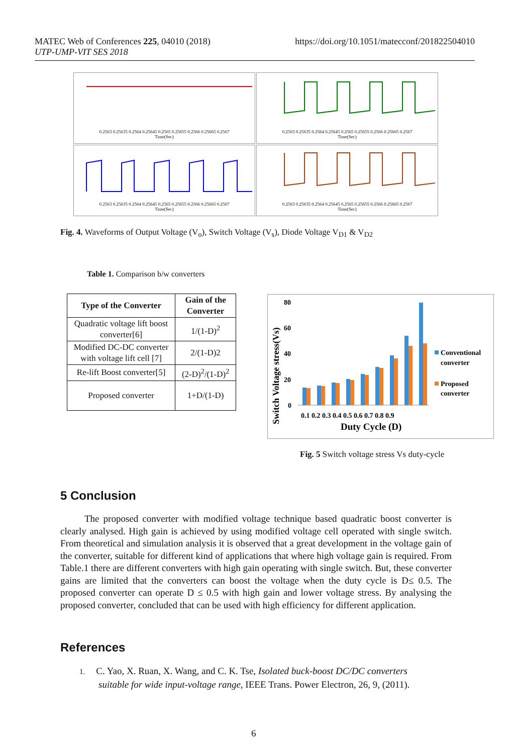https://doi.org/10.1051/matecconf/201822504010 MATEC Web of Conferences 225, 04010 (2018)
UTP-UMP-VIT SES 2018
0.2563 0.25635 0.2564 0.25645 0.2565 0.25655 0.2566 0.25665 0.2567
Time(Sec)
0.2563 0.25635 0.2564 0.25645 0.2565 0.25655 0.2566 0.25665 0.2567
Time(Sec)
0.2563 0.25635 0.2564 0.25645 0.2565 0.25655 0.2566 0.25665 0.2567
Time(Sec)
0.2563 0.25635 0.2564 0.25645 0.2565 0.25655 0.2566 0.25665 0.2567
Time(Sec)
Fig. 4. Waveforms of Output Voltage (V<sub>o</sub>), Switch Voltage (V<sub>s</sub>), Diode Voltage V<sub>D1</sub> & V<sub>D2</sub>
Table 1. Comparison b/w converters
| Type of the Converter | Gain of the Converter |
| --- | --- |
| Quadratic voltage lift boost converter[6] | 1/(1-D)<sup>2</sup> |
| Modified DC-DC converter with voltage lift cell [7] | 2/(1-D)2 |
| Re-lift Boost converter[5] | (2-D)<sup>2</sup>/(1-D)<sup>2</sup> |
| Proposed converter | 1+D/(1-D) |
Switch Voltage stress(Vs)
80
60
40
20
0
0.1 0.2 0.3 0.4 0.5 0.6 0.7 0.8 0.9
Duty Cycle (D)
Conventional
converter
Proposed
converter
Fig. 5 Switch voltage stress Vs duty-cycle
5 Conclusion
The proposed converter with modified voltage technique based quadratic boost converter is clearly analysed. High gain is achieved by using modified voltage cell operated with single switch. From theoretical and simulation analysis it is observed that a great development in the voltage gain of the converter, suitable for different kind of applications that where high voltage gain is required. From Table.1 there are different converters with high gain operating with single switch. But, these converter gains are limited that the converters can boost the voltage when the duty cycle is D≤ 0.5. The proposed converter can operate D ≤ 0.5 with high gain and lower voltage stress. By analysing the proposed converter, concluded that can be used with high efficiency for different application.
References
1. C. Yao, X. Ruan, X. Wang, and C. K. Tse, Isolated buck-boost DC/DC converters
suitable for wide input-voltage range, IEEE Trans. Power Electron, 26, 9, (2011).
6